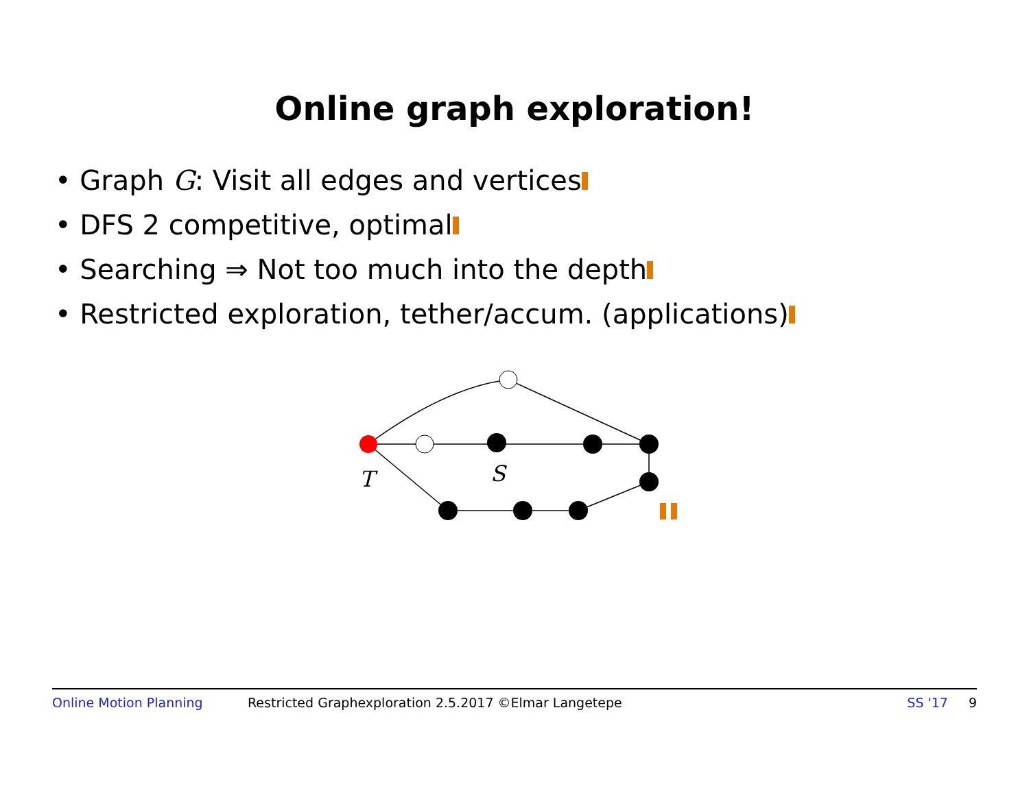Online graph exploration!
• Graph G: Visit all edges and vertices
• DFS 2 competitive, optimal
• Searching ⇒ Not too much into the depth
• Restricted exploration, tether/accum. (applications)
T
S
Online Motion Planning Restricted Graphexploration 2.5.2017 ©Elmar Langetepe SS '17 9